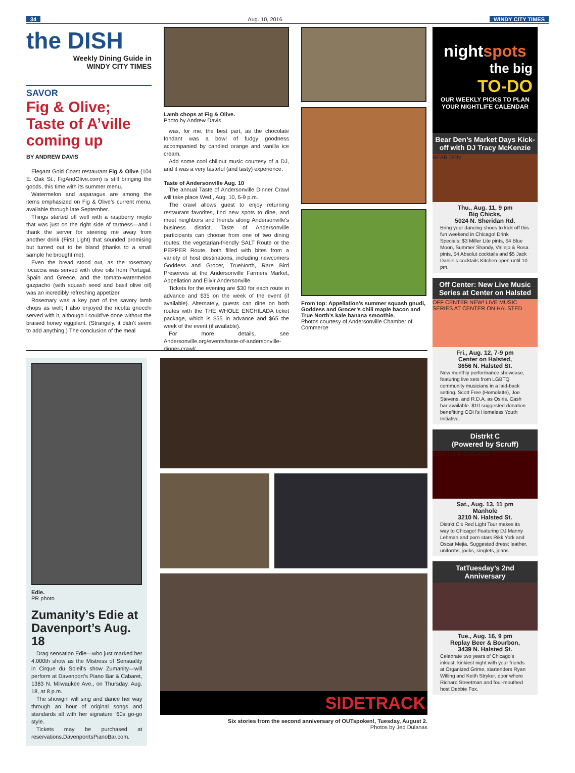34 Aug. 10, 2016 WINDY CITY TIMES
the DISH
Weekly Dining Guide in
WINDY CITY TIMES
SAVOR
Fig & Olive; Taste of A’ville coming up
BY ANDREW DAVIS
Elegant Gold Coast restaurant Fig & Olive (104 E. Oak St.; FigAndOlive.com) is still bringing the goods, this time with its summer menu.
Watermelon and asparagus are among the items emphasized on Fig & Olive’s current menu, available through late September.
Things started off well with a raspberry mojito that was just on the right side of tartness—and I thank the server for steering me away from another drink (First Light) that sounded promising but turned out to be bland (thanks to a small sample he brought me).
Even the bread stood out, as the rosemary focaccia was served with olive oils from Portugal, Spain and Greece, and the tomato-watermelon gazpacho (with squash seed and basil olive oil) was an incredibly refreshing appetizer.
Rosemary was a key part of the savory lamb chops as well; I also enjoyed the ricotta gnocchi served with it, although I could’ve done without the braised honey eggplant. (Strangely, it didn’t seem to add anything.) The conclusion of the meal
Lamb chops at Fig & Olive.
Photo by Andrew Davis
was, for me, the best part, as the chocolate fondant was a bowl of fudgy goodness accompanied by candied orange and vanilla ice cream.
Add some cool chillout music courtesy of a DJ, and it was a very tasteful (and tasty) experience.
Taste of Andersonville Aug. 10
The annual Taste of Andersonville Dinner Crawl will take place Wed., Aug. 10, 6-9 p.m.
The crawl allows guest to enjoy returning restaurant favorites, find new spots to dine, and meet neighbors and friends along Andersonville’s business district. Taste of Andersonville participants can choose from one of two dining routes: the vegetarian-friendly SALT Route or the PEPPER Route, both filled with bites from a variety of host destinations, including newcomers Goddess and Grocer, TrueNorth, Rare Bird Preserves at the Andersonville Farmers Market, Appellation and Elixir Andersonville.
Tickets for the evening are $30 for each route in advance and $35 on the week of the event (if available). Alternately, guests can dine on both routes with the THE WHOLE ENCHILADA ticket package, which is $55 in advance and $65 the week of the event (if available).
For more details, see Andersonville.org/events/taste-of-andersonville-dinner-crawl/.
From top: Appellation’s summer squash gnudi, Goddess and Grocer’s chili maple bacon and True North’s kale banana smoothie.
Photos courtesy of Andersonville Chamber of Commerce
Edie.
PR photo
Zumanity’s Edie at Davenport’s Aug. 18
Drag sensation Edie—who just marked her 4,000th show as the Mistress of Sensuality in Cirque du Soleil’s show Zumanity—will perform at Davenport’s Piano Bar & Cabaret, 1383 N. Milwaukee Ave., on Thursday, Aug. 18, at 8 p.m.
The showgirl will sing and dance her way through an hour of original songs and standards all with her signature ’60s go-go style.
Tickets may be purchased at reservations.DavenporrtsPianoBar.com.
SIDETRACK
Six stories from the second anniversary of OUTspoken!, Tuesday, August 2.
Photos by Jed Dulanas
nightspots
the big
TO-DO
OUR WEEKLY PICKS TO PLAN YOUR NIGHTLIFE CALENDAR
Bear Den’s Market Days Kick-off with DJ Tracy McKenzie
BEAR DEN
Thu., Aug. 11, 9 pm
Big Chicks,
5024 N. Sheridan Rd.
Bring your dancing shoes to kick off this fun weekend in Chicago! Drink Specials: $3 Miller Lite pints, $4 Blue Moon, Summer Shandy, Vallejo & Rosa pints, $4 Absolut cocktails and $5 Jack Daniel’s cocktails Kitchen open until 10 pm.
Off Center: New Live Music Series at Center on Halsted
OFF CENTER NEW! LIVE MUSIC SERIES AT CENTER ON HALSTED
Fri., Aug. 12, 7-9 pm
Center on Halsted,
3656 N. Halsted St.
New monthly performance showcase, featuring live sets from LGBTQ community musicians in a laid-back setting. Scott Free (Homolatte), Joe Stevens, and R.D.A. as Osiris. Cash bar available. $10 suggested donation benefitting COH’s Homeless Youth Initiative.
Distrkt C
(Powered by Scruff)
DISTRKT C CHICAGO
Sat., Aug. 13, 11 pm
Manhole
3210 N. Halsted St.
Distrkt C’s Red Light Tour makes its way to Chicago! Featuring DJ Manny Lehman and porn stars Rikk York and Oscar Mejia. Suggested dress: leather, uniforms, jocks, singlets, jeans.
TatTuesday’s 2nd Anniversary
Tue., Aug. 16, 9 pm
Replay Beer & Bourbon,
3439 N. Halsted St.
Celebrate two years of Chicago’s inkiest, kinkiest night with your friends at Organized Grime, startenders Ryan Willing and Keith Stryker, door whore Richard Streetman and foul-mouthed host Debbie Fox.